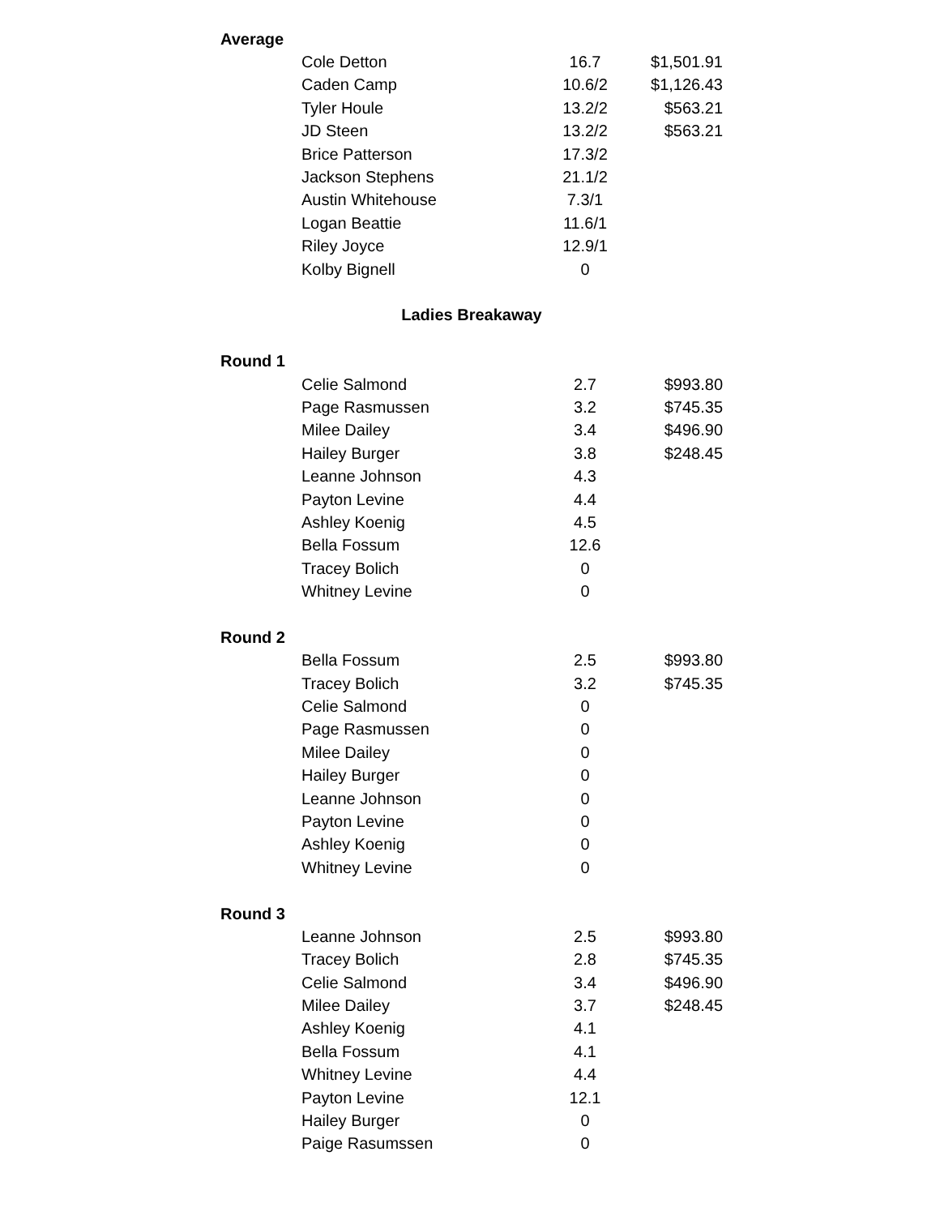| Average | | | |
| | Cole Detton | 16.7 | $1,501.91 |
| | Caden Camp | 10.6/2 | $1,126.43 |
| | Tyler Houle | 13.2/2 | $563.21 |
| | JD Steen | 13.2/2 | $563.21 |
| | Brice Patterson | 17.3/2 | |
| | Jackson Stephens | 21.1/2 | |
| | Austin Whitehouse | 7.3/1 | |
| | Logan Beattie | 11.6/1 | |
| | Riley Joyce | 12.9/1 | |
| | Kolby Bignell | 0 | |
| Ladies Breakaway | | | |
| Round 1 | | | |
| | Celie Salmond | 2.7 | $993.80 |
| | Page Rasmussen | 3.2 | $745.35 |
| | Milee Dailey | 3.4 | $496.90 |
| | Hailey Burger | 3.8 | $248.45 |
| | Leanne Johnson | 4.3 | |
| | Payton Levine | 4.4 | |
| | Ashley Koenig | 4.5 | |
| | Bella Fossum | 12.6 | |
| | Tracey Bolich | 0 | |
| | Whitney Levine | 0 | |
| Round 2 | | | |
| | Bella Fossum | 2.5 | $993.80 |
| | Tracey Bolich | 3.2 | $745.35 |
| | Celie Salmond | 0 | |
| | Page Rasmussen | 0 | |
| | Milee Dailey | 0 | |
| | Hailey Burger | 0 | |
| | Leanne Johnson | 0 | |
| | Payton Levine | 0 | |
| | Ashley Koenig | 0 | |
| | Whitney Levine | 0 | |
| Round 3 | | | |
| | Leanne Johnson | 2.5 | $993.80 |
| | Tracey Bolich | 2.8 | $745.35 |
| | Celie Salmond | 3.4 | $496.90 |
| | Milee Dailey | 3.7 | $248.45 |
| | Ashley Koenig | 4.1 | |
| | Bella Fossum | 4.1 | |
| | Whitney Levine | 4.4 | |
| | Payton Levine | 12.1 | |
| | Hailey Burger | 0 | |
| | Paige Rasumssen | 0 | |